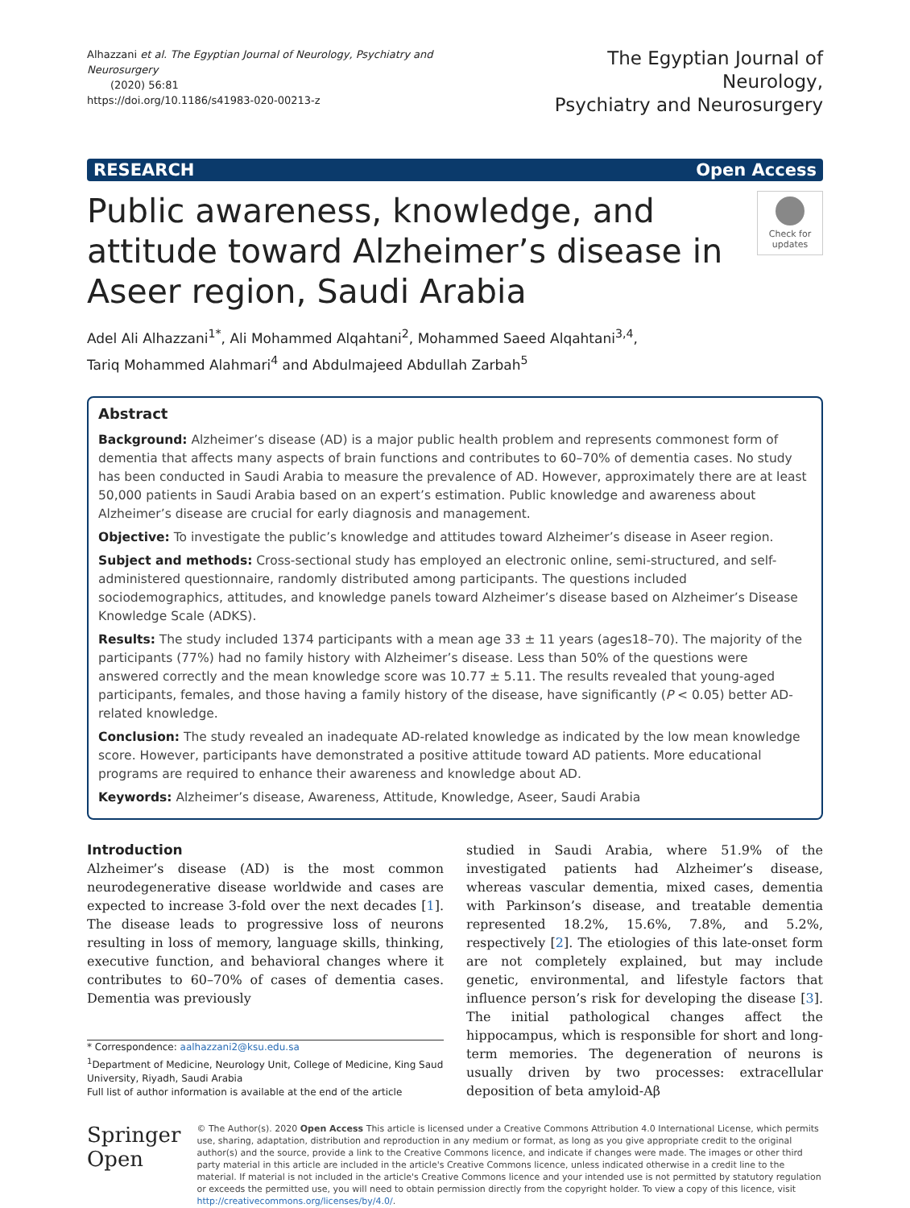Alhazzani et al. The Egyptian Journal of Neurology, Psychiatry and Neurosurgery
(2020) 56:81
https://doi.org/10.1186/s41983-020-00213-z
The Egyptian Journal of Neurology,
Psychiatry and Neurosurgery
RESEARCH Open Access
Public awareness, knowledge, and attitude toward Alzheimer’s disease in Aseer region, Saudi Arabia
Check for updates
Adel Ali Alhazzani<sup>1*</sup>, Ali Mohammed Alqahtani<sup>2</sup>, Mohammed Saeed Alqahtani<sup>3,4</sup>,
Tariq Mohammed Alahmari<sup>4</sup> and Abdulmajeed Abdullah Zarbah<sup>5</sup>
Abstract
Background: Alzheimer’s disease (AD) is a major public health problem and represents commonest form of dementia that affects many aspects of brain functions and contributes to 60–70% of dementia cases. No study has been conducted in Saudi Arabia to measure the prevalence of AD. However, approximately there are at least 50,000 patients in Saudi Arabia based on an expert’s estimation. Public knowledge and awareness about Alzheimer’s disease are crucial for early diagnosis and management.
Objective: To investigate the public’s knowledge and attitudes toward Alzheimer’s disease in Aseer region.
Subject and methods: Cross-sectional study has employed an electronic online, semi-structured, and self-administered questionnaire, randomly distributed among participants. The questions included sociodemographics, attitudes, and knowledge panels toward Alzheimer’s disease based on Alzheimer’s Disease Knowledge Scale (ADKS).
Results: The study included 1374 participants with a mean age 33 ± 11 years (ages18–70). The majority of the participants (77%) had no family history with Alzheimer’s disease. Less than 50% of the questions were answered correctly and the mean knowledge score was 10.77 ± 5.11. The results revealed that young-aged participants, females, and those having a family history of the disease, have significantly (P < 0.05) better AD-related knowledge.
Conclusion: The study revealed an inadequate AD-related knowledge as indicated by the low mean knowledge score. However, participants have demonstrated a positive attitude toward AD patients. More educational programs are required to enhance their awareness and knowledge about AD.
Keywords: Alzheimer’s disease, Awareness, Attitude, Knowledge, Aseer, Saudi Arabia
Introduction
Alzheimer’s disease (AD) is the most common neurodegenerative disease worldwide and cases are expected to increase 3-fold over the next decades [1]. The disease leads to progressive loss of neurons resulting in loss of memory, language skills, thinking, executive function, and behavioral changes where it contributes to 60–70% of cases of dementia cases. Dementia was previously
* Correspondence: aalhazzani2@ksu.edu.sa
<sup>1</sup> Department of Medicine, Neurology Unit, College of Medicine, King Saud University, Riyadh, Saudi Arabia
Full list of author information is available at the end of the article
studied in Saudi Arabia, where 51.9% of the investigated patients had Alzheimer’s disease, whereas vascular dementia, mixed cases, dementia with Parkinson’s disease, and treatable dementia represented 18.2%, 15.6%, 7.8%, and 5.2%, respectively [2]. The etiologies of this late-onset form are not completely explained, but may include genetic, environmental, and lifestyle factors that influence person’s risk for developing the disease [3]. The initial pathological changes affect the hippocampus, which is responsible for short and long-term memories. The degeneration of neurons is usually driven by two processes: extracellular deposition of beta amyloid-Aβ
Springer Open
© The Author(s). 2020 Open Access This article is licensed under a Creative Commons Attribution 4.0 International License, which permits use, sharing, adaptation, distribution and reproduction in any medium or format, as long as you give appropriate credit to the original author(s) and the source, provide a link to the Creative Commons licence, and indicate if changes were made. The images or other third party material in this article are included in the article's Creative Commons licence, unless indicated otherwise in a credit line to the material. If material is not included in the article's Creative Commons licence and your intended use is not permitted by statutory regulation or exceeds the permitted use, you will need to obtain permission directly from the copyright holder. To view a copy of this licence, visit http://creativecommons.org/licenses/by/4.0/.